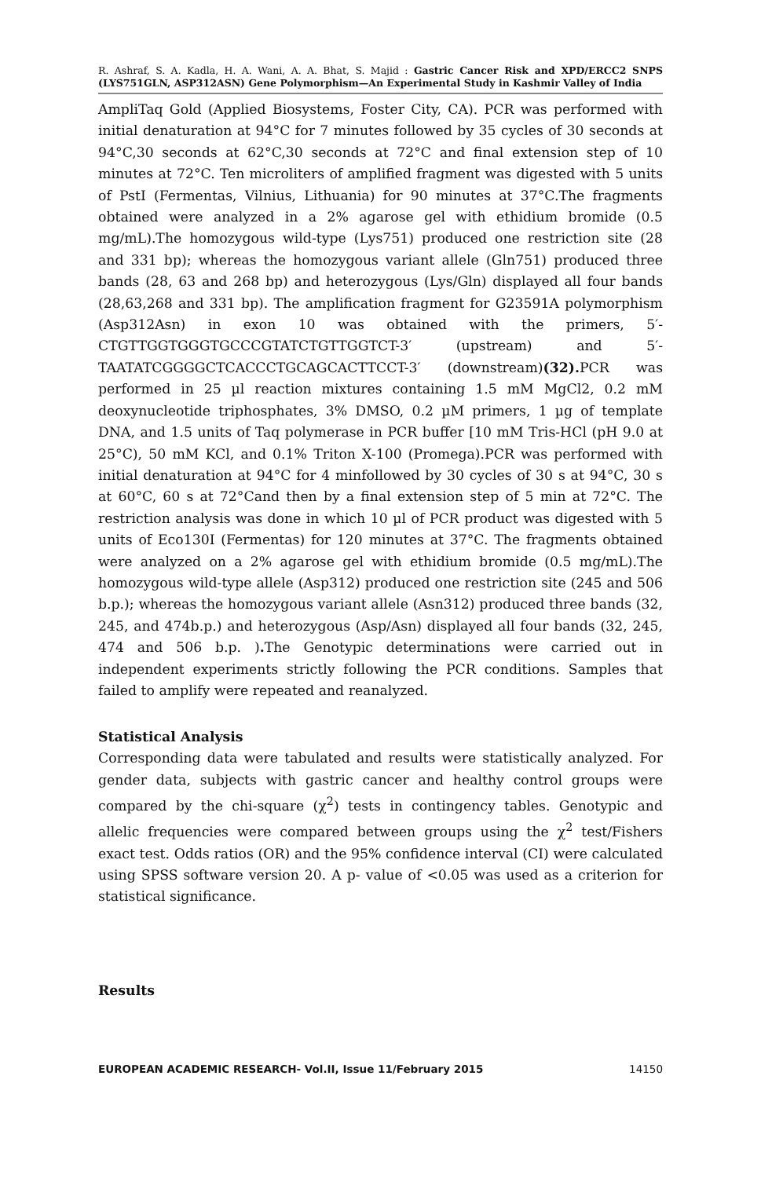R. Ashraf, S. A. Kadla, H. A. Wani, A. A. Bhat, S. Majid : Gastric Cancer Risk and XPD/ERCC2 SNPS (LYS751GLN, ASP312ASN) Gene Polymorphism—An Experimental Study in Kashmir Valley of India
AmpliTaq Gold (Applied Biosystems, Foster City, CA). PCR was performed with initial denaturation at 94°C for 7 minutes followed by 35 cycles of 30 seconds at 94°C,30 seconds at 62°C,30 seconds at 72°C and final extension step of 10 minutes at 72°C. Ten microliters of amplified fragment was digested with 5 units of PstI (Fermentas, Vilnius, Lithuania) for 90 minutes at 37°C.The fragments obtained were analyzed in a 2% agarose gel with ethidium bromide (0.5 mg/mL).The homozygous wild-type (Lys751) produced one restriction site (28 and 331 bp); whereas the homozygous variant allele (Gln751) produced three bands (28, 63 and 268 bp) and heterozygous (Lys/Gln) displayed all four bands (28,63,268 and 331 bp). The amplification fragment for G23591A polymorphism (Asp312Asn) in exon 10 was obtained with the primers, 5′-CTGTTGGTGGGTGCCCGTATCTGTTGGTCT-3′ (upstream) and 5′-TAATATCGGGGCTCACCCTGCAGCACTTCCT-3′ (downstream)(32). PCR was performed in 25 µl reaction mixtures containing 1.5 mM MgCl2, 0.2 mM deoxynucleotide triphosphates, 3% DMSO, 0.2 µM primers, 1 µg of template DNA, and 1.5 units of Taq polymerase in PCR buffer [10 mM Tris-HCl (pH 9.0 at 25°C), 50 mM KCl, and 0.1% Triton X-100 (Promega).PCR was performed with initial denaturation at 94°C for 4 minfollowed by 30 cycles of 30 s at 94°C, 30 s at 60°C, 60 s at 72°Cand then by a final extension step of 5 min at 72°C. The restriction analysis was done in which 10 µl of PCR product was digested with 5 units of Eco130I (Fermentas) for 120 minutes at 37°C. The fragments obtained were analyzed on a 2% agarose gel with ethidium bromide (0.5 mg/mL).The homozygous wild-type allele (Asp312) produced one restriction site (245 and 506 b.p.); whereas the homozygous variant allele (Asn312) produced three bands (32, 245, and 474b.p.) and heterozygous (Asp/Asn) displayed all four bands (32, 245, 474 and 506 b.p. ). The Genotypic determinations were carried out in independent experiments strictly following the PCR conditions. Samples that failed to amplify were repeated and reanalyzed.
Statistical Analysis
Corresponding data were tabulated and results were statistically analyzed. For gender data, subjects with gastric cancer and healthy control groups were compared by the chi-square (χ<sup>2</sup>) tests in contingency tables. Genotypic and allelic frequencies were compared between groups using the χ<sup>2</sup> test/Fishers exact test. Odds ratios (OR) and the 95% confidence interval (CI) were calculated using SPSS software version 20. A p- value of <0.05 was used as a criterion for statistical significance.
Results
EUROPEAN ACADEMIC RESEARCH- Vol.II, Issue 11/February 2015 14150